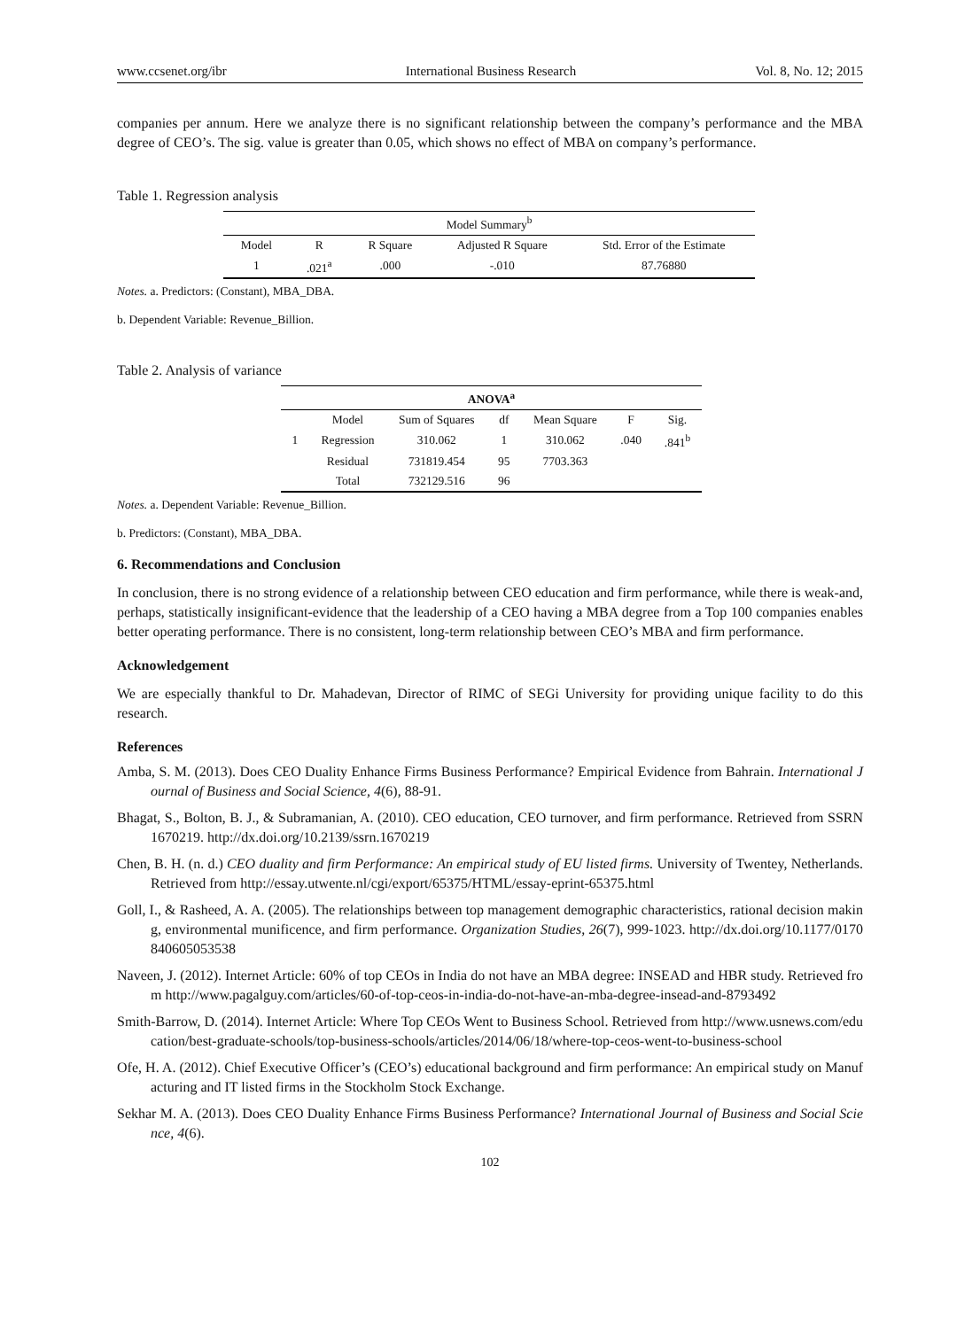www.ccsenet.org/ibr International Business Research Vol. 8, No. 12; 2015
companies per annum. Here we analyze there is no significant relationship between the company’s performance and the MBA degree of CEO’s. The sig. value is greater than 0.05, which shows no effect of MBA on company’s performance.
Table 1. Regression analysis
| Model Summary<sup>b</sup> | | | | |
| --- | --- | --- | --- | --- |
| Model | R | R Square | Adjusted R Square | Std. Error of the Estimate |
| 1 | .021<sup>a</sup> | .000 | -.010 | 87.76880 |
Notes. a. Predictors: (Constant), MBA_DBA.
b. Dependent Variable: Revenue_Billion.
Table 2. Analysis of variance
| ANOVA<sup>a</sup> | | | | | | |
| --- | --- | --- | --- | --- | --- | --- |
| | Model | Sum of Squares | df | Mean Square | F | Sig. |
| 1 | Regression | 310.062 | 1 | 310.062 | .040 | .841<sup>b</sup> |
| | Residual | 731819.454 | 95 | 7703.363 | | |
| | Total | 732129.516 | 96 | | | |
Notes. a. Dependent Variable: Revenue_Billion.
b. Predictors: (Constant), MBA_DBA.
6. Recommendations and Conclusion
In conclusion, there is no strong evidence of a relationship between CEO education and firm performance, while there is weak-and, perhaps, statistically insignificant-evidence that the leadership of a CEO having a MBA degree from a Top 100 companies enables better operating performance. There is no consistent, long-term relationship between CEO’s MBA and firm performance.
Acknowledgement
We are especially thankful to Dr. Mahadevan, Director of RIMC of SEGi University for providing unique facility to do this research.
References
Amba, S. M. (2013). Does CEO Duality Enhance Firms Business Performance? Empirical Evidence from Bahrain. International Journal of Business and Social Science, 4(6), 88-91.
Bhagat, S., Bolton, B. J., & Subramanian, A. (2010). CEO education, CEO turnover, and firm performance. Retrieved from SSRN 1670219. http://dx.doi.org/10.2139/ssrn.1670219
Chen, B. H. (n. d.) CEO duality and firm Performance: An empirical study of EU listed firms. University of Twentey, Netherlands. Retrieved from http://essay.utwente.nl/cgi/export/65375/HTML/essay-eprint-65375.html
Goll, I., & Rasheed, A. A. (2005). The relationships between top management demographic characteristics, rational decision making, environmental munificence, and firm performance. Organization Studies, 26(7), 999-1023. http://dx.doi.org/10.1177/0170840605053538
Naveen, J. (2012). Internet Article: 60% of top CEOs in India do not have an MBA degree: INSEAD and HBR study. Retrieved from http://www.pagalguy.com/articles/60-of-top-ceos-in-india-do-not-have-an-mba-degree-insead-and-8793492
Smith-Barrow, D. (2014). Internet Article: Where Top CEOs Went to Business School. Retrieved from http://www.usnews.com/education/best-graduate-schools/top-business-schools/articles/2014/06/18/where-top-ceos-went-to-business-school
Ofe, H. A. (2012). Chief Executive Officer’s (CEO’s) educational background and firm performance: An empirical study on Manufacturing and IT listed firms in the Stockholm Stock Exchange.
Sekhar M. A. (2013). Does CEO Duality Enhance Firms Business Performance? International Journal of Business and Social Science, 4(6).
102